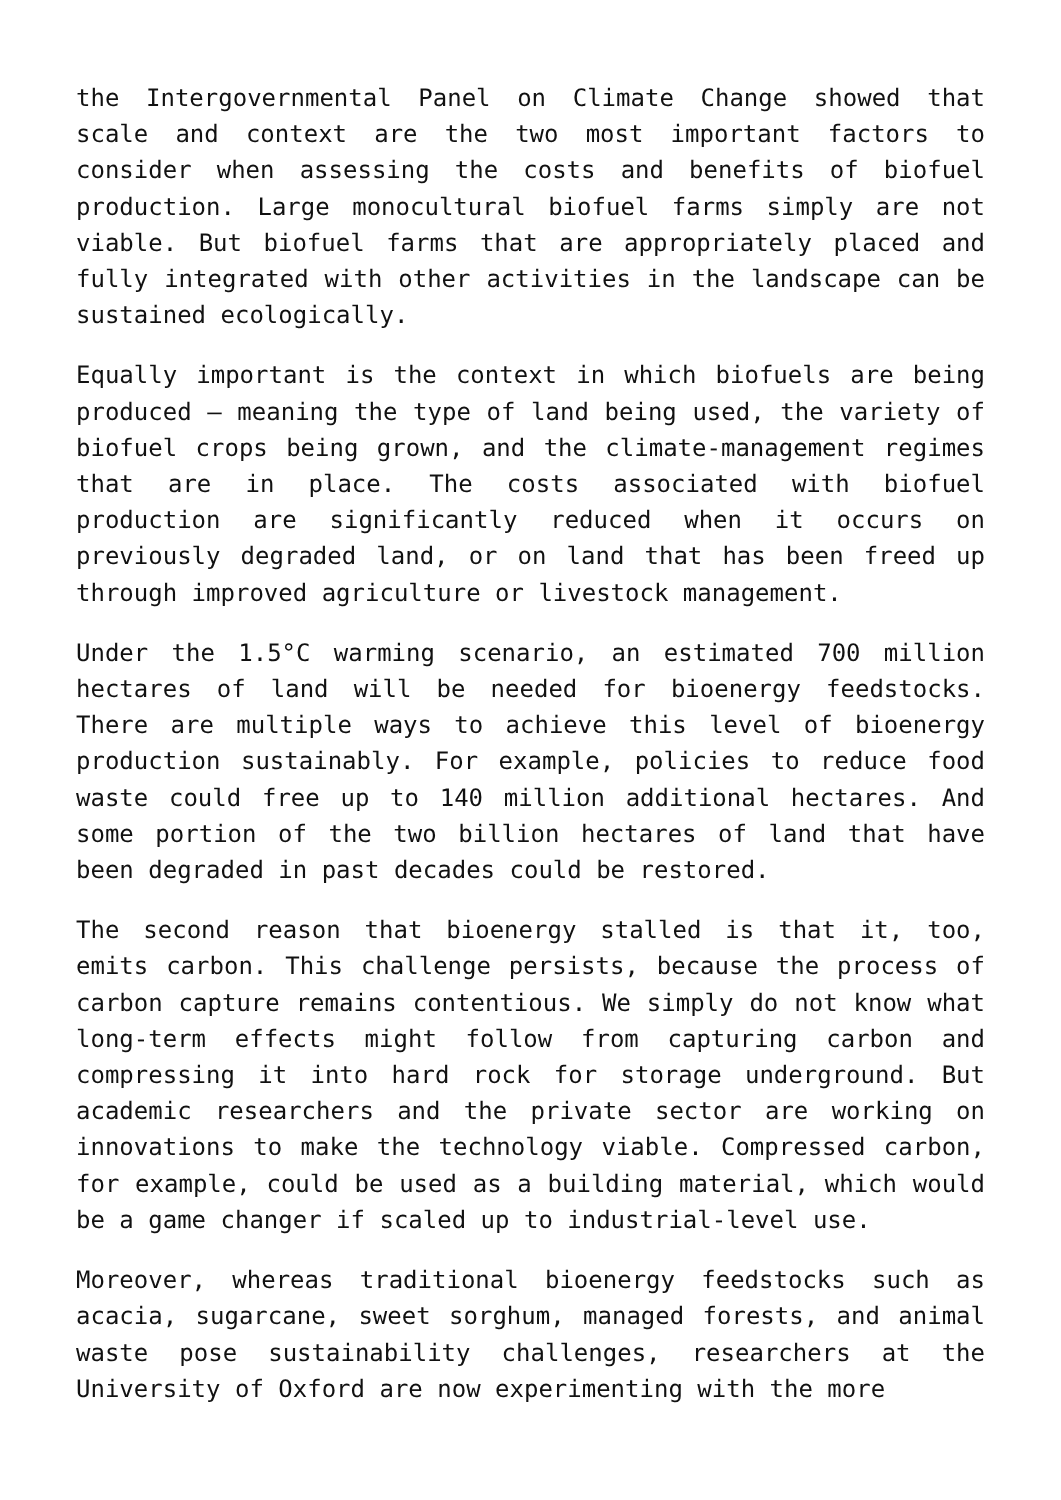the Intergovernmental Panel on Climate Change showed that scale and context are the two most important factors to consider when assessing the costs and benefits of biofuel production. Large monocultural biofuel farms simply are not viable. But biofuel farms that are appropriately placed and fully integrated with other activities in the landscape can be sustained ecologically.
Equally important is the context in which biofuels are being produced – meaning the type of land being used, the variety of biofuel crops being grown, and the climate-management regimes that are in place. The costs associated with biofuel production are significantly reduced when it occurs on previously degraded land, or on land that has been freed up through improved agriculture or livestock management.
Under the 1.5°C warming scenario, an estimated 700 million hectares of land will be needed for bioenergy feedstocks. There are multiple ways to achieve this level of bioenergy production sustainably. For example, policies to reduce food waste could free up to 140 million additional hectares. And some portion of the two billion hectares of land that have been degraded in past decades could be restored.
The second reason that bioenergy stalled is that it, too, emits carbon. This challenge persists, because the process of carbon capture remains contentious. We simply do not know what long-term effects might follow from capturing carbon and compressing it into hard rock for storage underground. But academic researchers and the private sector are working on innovations to make the technology viable. Compressed carbon, for example, could be used as a building material, which would be a game changer if scaled up to industrial-level use.
Moreover, whereas traditional bioenergy feedstocks such as acacia, sugarcane, sweet sorghum, managed forests, and animal waste pose sustainability challenges, researchers at the University of Oxford are now experimenting with the more